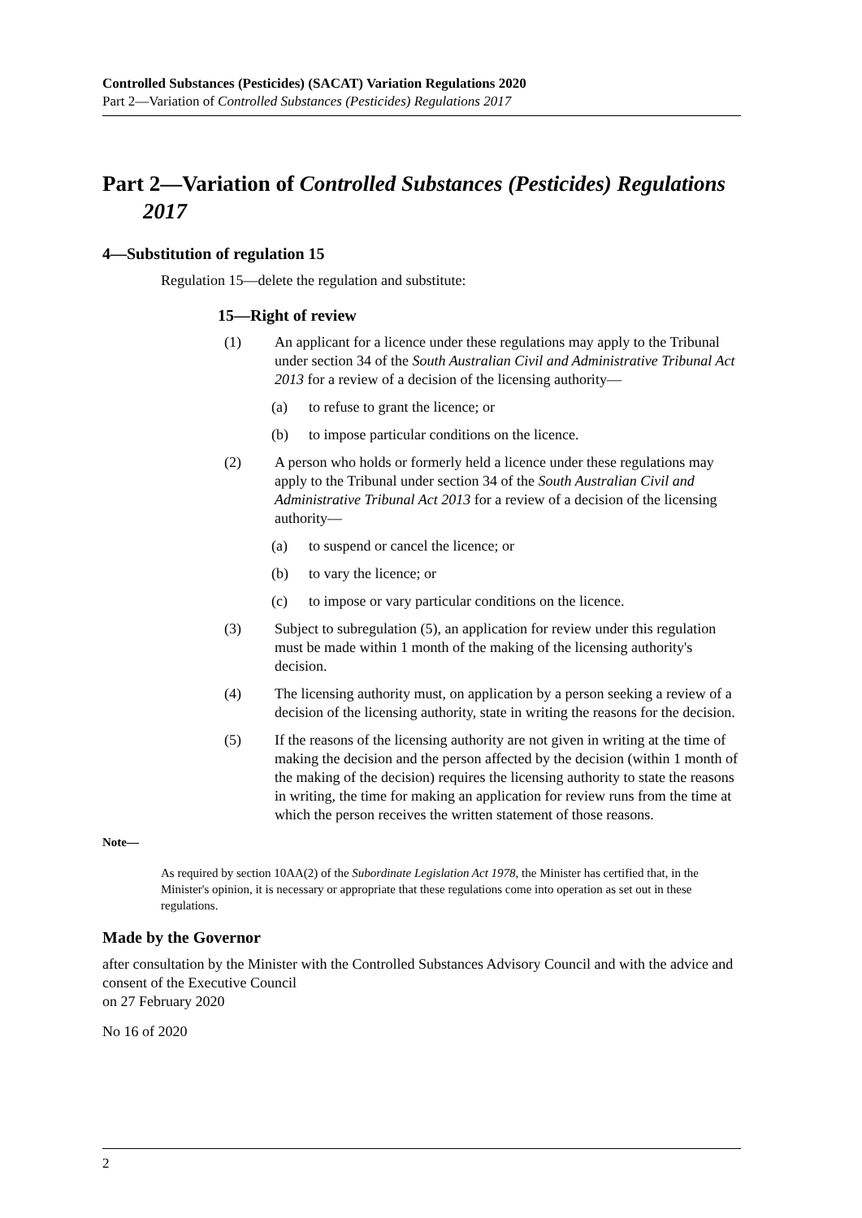Controlled Substances (Pesticides) (SACAT) Variation Regulations 2020
Part 2—Variation of Controlled Substances (Pesticides) Regulations 2017
Part 2—Variation of Controlled Substances (Pesticides) Regulations 2017
4—Substitution of regulation 15
Regulation 15—delete the regulation and substitute:
15—Right of review
(1) An applicant for a licence under these regulations may apply to the Tribunal under section 34 of the South Australian Civil and Administrative Tribunal Act 2013 for a review of a decision of the licensing authority—
(a) to refuse to grant the licence; or
(b) to impose particular conditions on the licence.
(2) A person who holds or formerly held a licence under these regulations may apply to the Tribunal under section 34 of the South Australian Civil and Administrative Tribunal Act 2013 for a review of a decision of the licensing authority—
(a) to suspend or cancel the licence; or
(b) to vary the licence; or
(c) to impose or vary particular conditions on the licence.
(3) Subject to subregulation (5), an application for review under this regulation must be made within 1 month of the making of the licensing authority's decision.
(4) The licensing authority must, on application by a person seeking a review of a decision of the licensing authority, state in writing the reasons for the decision.
(5) If the reasons of the licensing authority are not given in writing at the time of making the decision and the person affected by the decision (within 1 month of the making of the decision) requires the licensing authority to state the reasons in writing, the time for making an application for review runs from the time at which the person receives the written statement of those reasons.
Note—
As required by section 10AA(2) of the Subordinate Legislation Act 1978, the Minister has certified that, in the Minister's opinion, it is necessary or appropriate that these regulations come into operation as set out in these regulations.
Made by the Governor
after consultation by the Minister with the Controlled Substances Advisory Council and with the advice and consent of the Executive Council
on 27 February 2020
No 16 of 2020
2